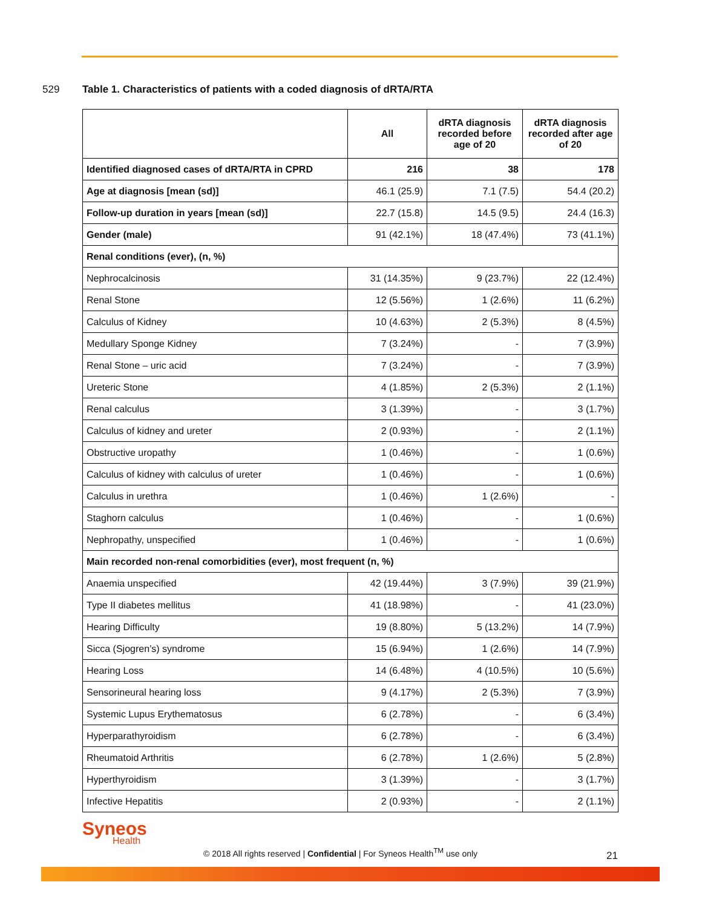529 Table 1. Characteristics of patients with a coded diagnosis of dRTA/RTA
| | All | dRTA diagnosis recorded before age of 20 | dRTA diagnosis recorded after age of 20 |
| --- | --- | --- | --- |
| Identified diagnosed cases of dRTA/RTA in CPRD | 216 | 38 | 178 |
| Age at diagnosis [mean (sd)] | 46.1 (25.9) | 7.1 (7.5) | 54.4 (20.2) |
| Follow-up duration in years [mean (sd)] | 22.7 (15.8) | 14.5 (9.5) | 24.4 (16.3) |
| Gender (male) | 91 (42.1%) | 18 (47.4%) | 73 (41.1%) |
| Renal conditions (ever), (n, %) | | | |
| Nephrocalcinosis | 31 (14.35%) | 9 (23.7%) | 22 (12.4%) |
| Renal Stone | 12 (5.56%) | 1 (2.6%) | 11 (6.2%) |
| Calculus of Kidney | 10 (4.63%) | 2 (5.3%) | 8 (4.5%) |
| Medullary Sponge Kidney | 7 (3.24%) | - | 7 (3.9%) |
| Renal Stone – uric acid | 7 (3.24%) | - | 7 (3.9%) |
| Ureteric Stone | 4 (1.85%) | 2 (5.3%) | 2 (1.1%) |
| Renal calculus | 3 (1.39%) | - | 3 (1.7%) |
| Calculus of kidney and ureter | 2 (0.93%) | - | 2 (1.1%) |
| Obstructive uropathy | 1 (0.46%) | - | 1 (0.6%) |
| Calculus of kidney with calculus of ureter | 1 (0.46%) | - | 1 (0.6%) |
| Calculus in urethra | 1 (0.46%) | 1 (2.6%) | - |
| Staghorn calculus | 1 (0.46%) | - | 1 (0.6%) |
| Nephropathy, unspecified | 1 (0.46%) | - | 1 (0.6%) |
| Main recorded non-renal comorbidities (ever), most frequent (n, %) | | | |
| Anaemia unspecified | 42 (19.44%) | 3 (7.9%) | 39 (21.9%) |
| Type II diabetes mellitus | 41 (18.98%) | - | 41 (23.0%) |
| Hearing Difficulty | 19 (8.80%) | 5 (13.2%) | 14 (7.9%) |
| Sicca (Sjogren’s) syndrome | 15 (6.94%) | 1 (2.6%) | 14 (7.9%) |
| Hearing Loss | 14 (6.48%) | 4 (10.5%) | 10 (5.6%) |
| Sensorineural hearing loss | 9 (4.17%) | 2 (5.3%) | 7 (3.9%) |
| Systemic Lupus Erythematosus | 6 (2.78%) | - | 6 (3.4%) |
| Hyperparathyroidism | 6 (2.78%) | - | 6 (3.4%) |
| Rheumatoid Arthritis | 6 (2.78%) | 1 (2.6%) | 5 (2.8%) |
| Hyperthyroidism | 3 (1.39%) | - | 3 (1.7%) |
| Infective Hepatitis | 2 (0.93%) | - | 2 (1.1%) |
Syneos Health
© 2018 All rights reserved | Confidential | For Syneos Health<sup>TM</sup> use only 21